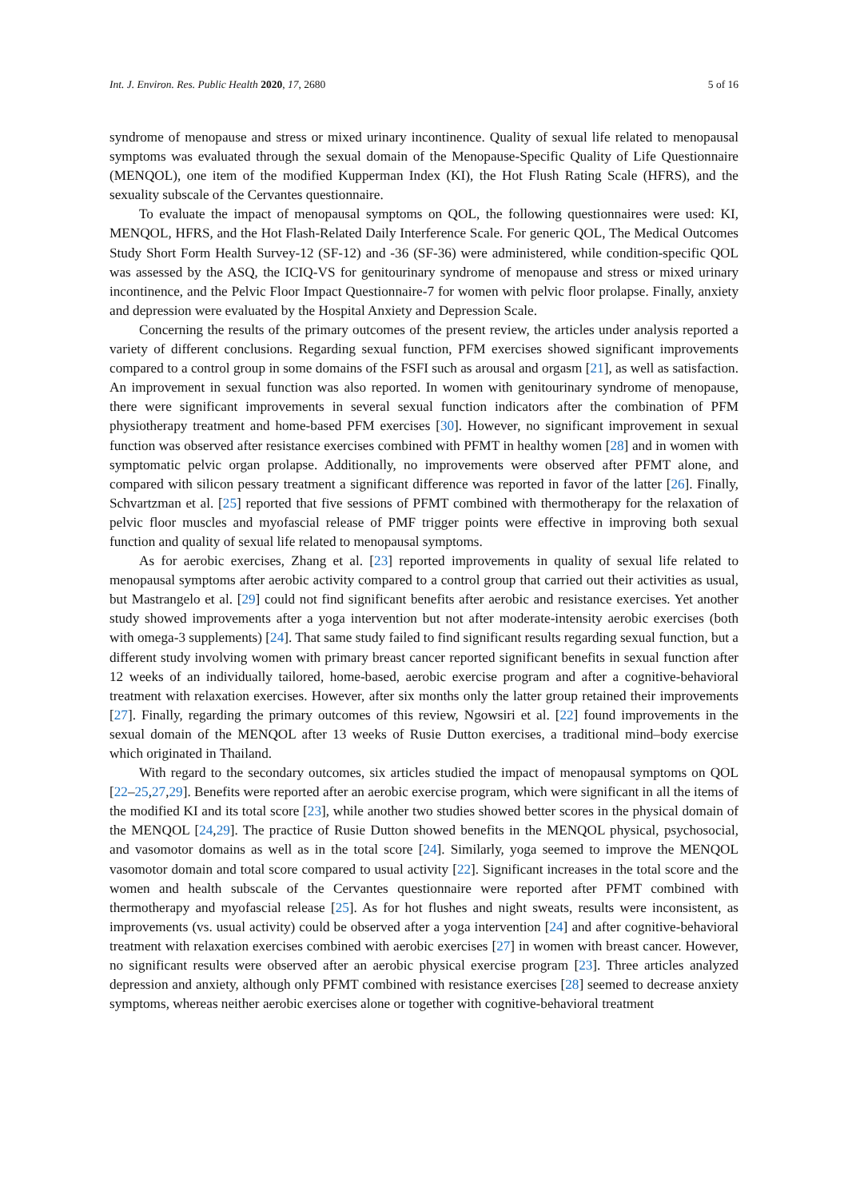Int. J. Environ. Res. Public Health 2020, 17, 2680 5 of 16
syndrome of menopause and stress or mixed urinary incontinence. Quality of sexual life related to menopausal symptoms was evaluated through the sexual domain of the Menopause-Specific Quality of Life Questionnaire (MENQOL), one item of the modified Kupperman Index (KI), the Hot Flush Rating Scale (HFRS), and the sexuality subscale of the Cervantes questionnaire.
To evaluate the impact of menopausal symptoms on QOL, the following questionnaires were used: KI, MENQOL, HFRS, and the Hot Flash-Related Daily Interference Scale. For generic QOL, The Medical Outcomes Study Short Form Health Survey-12 (SF-12) and -36 (SF-36) were administered, while condition-specific QOL was assessed by the ASQ, the ICIQ-VS for genitourinary syndrome of menopause and stress or mixed urinary incontinence, and the Pelvic Floor Impact Questionnaire-7 for women with pelvic floor prolapse. Finally, anxiety and depression were evaluated by the Hospital Anxiety and Depression Scale.
Concerning the results of the primary outcomes of the present review, the articles under analysis reported a variety of different conclusions. Regarding sexual function, PFM exercises showed significant improvements compared to a control group in some domains of the FSFI such as arousal and orgasm [21], as well as satisfaction. An improvement in sexual function was also reported. In women with genitourinary syndrome of menopause, there were significant improvements in several sexual function indicators after the combination of PFM physiotherapy treatment and home-based PFM exercises [30]. However, no significant improvement in sexual function was observed after resistance exercises combined with PFMT in healthy women [28] and in women with symptomatic pelvic organ prolapse. Additionally, no improvements were observed after PFMT alone, and compared with silicon pessary treatment a significant difference was reported in favor of the latter [26]. Finally, Schvartzman et al. [25] reported that five sessions of PFMT combined with thermotherapy for the relaxation of pelvic floor muscles and myofascial release of PMF trigger points were effective in improving both sexual function and quality of sexual life related to menopausal symptoms.
As for aerobic exercises, Zhang et al. [23] reported improvements in quality of sexual life related to menopausal symptoms after aerobic activity compared to a control group that carried out their activities as usual, but Mastrangelo et al. [29] could not find significant benefits after aerobic and resistance exercises. Yet another study showed improvements after a yoga intervention but not after moderate-intensity aerobic exercises (both with omega-3 supplements) [24]. That same study failed to find significant results regarding sexual function, but a different study involving women with primary breast cancer reported significant benefits in sexual function after 12 weeks of an individually tailored, home-based, aerobic exercise program and after a cognitive-behavioral treatment with relaxation exercises. However, after six months only the latter group retained their improvements [27]. Finally, regarding the primary outcomes of this review, Ngowsiri et al. [22] found improvements in the sexual domain of the MENQOL after 13 weeks of Rusie Dutton exercises, a traditional mind–body exercise which originated in Thailand.
With regard to the secondary outcomes, six articles studied the impact of menopausal symptoms on QOL [22–25,27,29]. Benefits were reported after an aerobic exercise program, which were significant in all the items of the modified KI and its total score [23], while another two studies showed better scores in the physical domain of the MENQOL [24,29]. The practice of Rusie Dutton showed benefits in the MENQOL physical, psychosocial, and vasomotor domains as well as in the total score [24]. Similarly, yoga seemed to improve the MENQOL vasomotor domain and total score compared to usual activity [22]. Significant increases in the total score and the women and health subscale of the Cervantes questionnaire were reported after PFMT combined with thermotherapy and myofascial release [25]. As for hot flushes and night sweats, results were inconsistent, as improvements (vs. usual activity) could be observed after a yoga intervention [24] and after cognitive-behavioral treatment with relaxation exercises combined with aerobic exercises [27] in women with breast cancer. However, no significant results were observed after an aerobic physical exercise program [23]. Three articles analyzed depression and anxiety, although only PFMT combined with resistance exercises [28] seemed to decrease anxiety symptoms, whereas neither aerobic exercises alone or together with cognitive-behavioral treatment